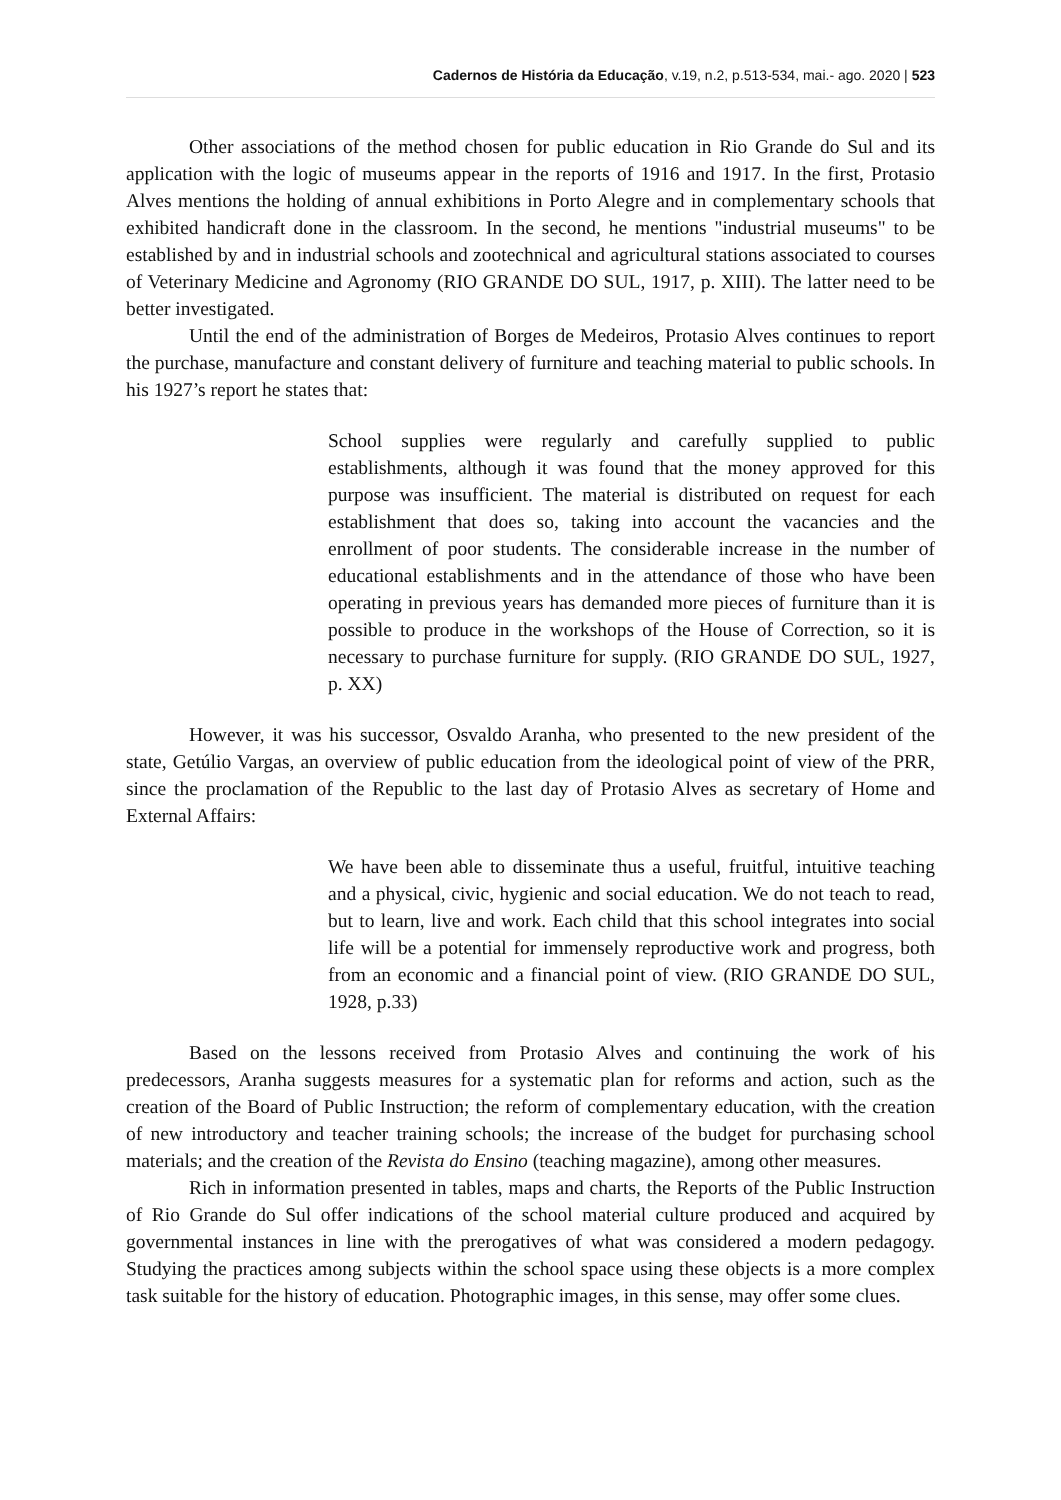Cadernos de História da Educação, v.19, n.2, p.513-534, mai.- ago. 2020 | 523
Other associations of the method chosen for public education in Rio Grande do Sul and its application with the logic of museums appear in the reports of 1916 and 1917. In the first, Protasio Alves mentions the holding of annual exhibitions in Porto Alegre and in complementary schools that exhibited handicraft done in the classroom. In the second, he mentions "industrial museums" to be established by and in industrial schools and zootechnical and agricultural stations associated to courses of Veterinary Medicine and Agronomy (RIO GRANDE DO SUL, 1917, p. XIII). The latter need to be better investigated.
Until the end of the administration of Borges de Medeiros, Protasio Alves continues to report the purchase, manufacture and constant delivery of furniture and teaching material to public schools. In his 1927’s report he states that:
School supplies were regularly and carefully supplied to public establishments, although it was found that the money approved for this purpose was insufficient. The material is distributed on request for each establishment that does so, taking into account the vacancies and the enrollment of poor students. The considerable increase in the number of educational establishments and in the attendance of those who have been operating in previous years has demanded more pieces of furniture than it is possible to produce in the workshops of the House of Correction, so it is necessary to purchase furniture for supply. (RIO GRANDE DO SUL, 1927, p. XX)
However, it was his successor, Osvaldo Aranha, who presented to the new president of the state, Getúlio Vargas, an overview of public education from the ideological point of view of the PRR, since the proclamation of the Republic to the last day of Protasio Alves as secretary of Home and External Affairs:
We have been able to disseminate thus a useful, fruitful, intuitive teaching and a physical, civic, hygienic and social education. We do not teach to read, but to learn, live and work. Each child that this school integrates into social life will be a potential for immensely reproductive work and progress, both from an economic and a financial point of view. (RIO GRANDE DO SUL, 1928, p.33)
Based on the lessons received from Protasio Alves and continuing the work of his predecessors, Aranha suggests measures for a systematic plan for reforms and action, such as the creation of the Board of Public Instruction; the reform of complementary education, with the creation of new introductory and teacher training schools; the increase of the budget for purchasing school materials; and the creation of the Revista do Ensino (teaching magazine), among other measures.
Rich in information presented in tables, maps and charts, the Reports of the Public Instruction of Rio Grande do Sul offer indications of the school material culture produced and acquired by governmental instances in line with the prerogatives of what was considered a modern pedagogy. Studying the practices among subjects within the school space using these objects is a more complex task suitable for the history of education. Photographic images, in this sense, may offer some clues.